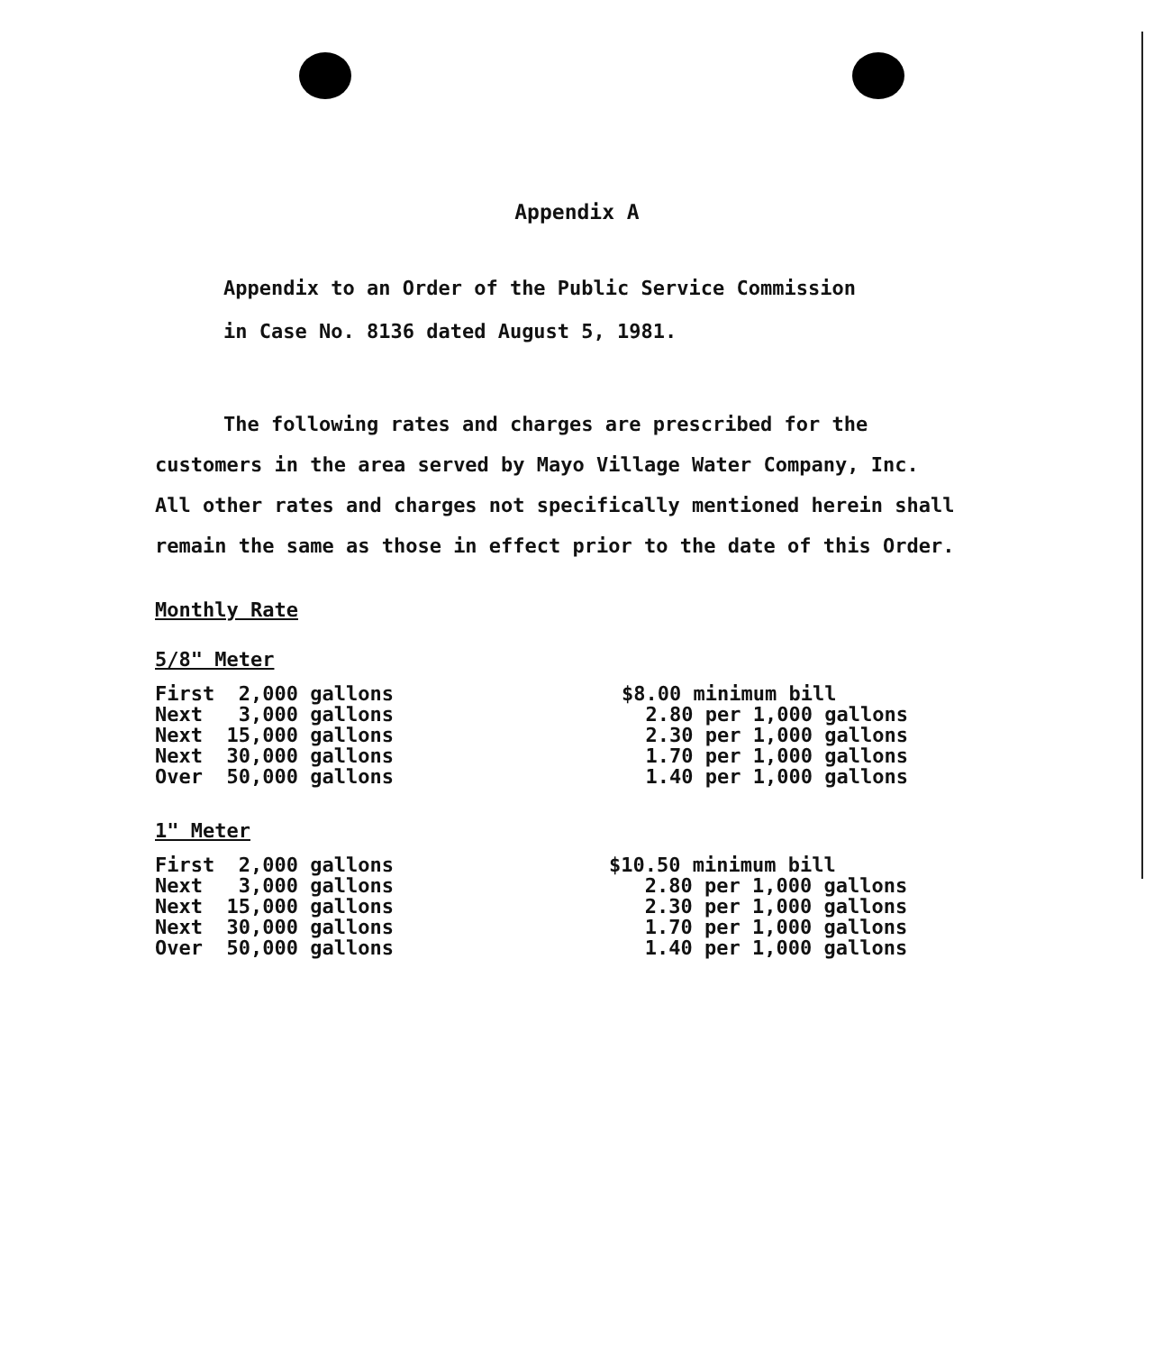Appendix A
Appendix to an Order of the Public Service Commission
in Case No. 8136 dated August 5, 1981.
The following rates and charges are prescribed for the customers in the area served by Mayo Village Water Company, Inc. All other rates and charges not specifically mentioned herein shall remain the same as those in effect prior to the date of this Order.
Monthly Rate
5/8" Meter
| First 2,000 gallons | $8.00 minimum bill |
| Next 3,000 gallons | 2.80 per 1,000 gallons |
| Next 15,000 gallons | 2.30 per 1,000 gallons |
| Next 30,000 gallons | 1.70 per 1,000 gallons |
| Over 50,000 gallons | 1.40 per 1,000 gallons |
1" Meter
| First 2,000 gallons | $10.50 minimum bill |
| Next 3,000 gallons | 2.80 per 1,000 gallons |
| Next 15,000 gallons | 2.30 per 1,000 gallons |
| Next 30,000 gallons | 1.70 per 1,000 gallons |
| Over 50,000 gallons | 1.40 per 1,000 gallons |